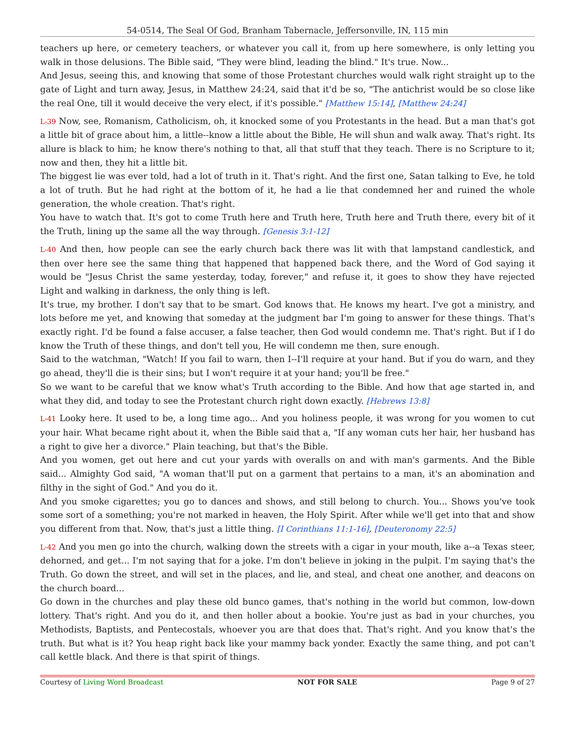54-0514, The Seal Of God, Branham Tabernacle, Jeffersonville, IN, 115 min
teachers up here, or cemetery teachers, or whatever you call it, from up here somewhere, is only letting you walk in those delusions. The Bible said, "They were blind, leading the blind." It's true. Now...
And Jesus, seeing this, and knowing that some of those Protestant churches would walk right straight up to the gate of Light and turn away, Jesus, in Matthew 24:24, said that it'd be so, "The antichrist would be so close like the real One, till it would deceive the very elect, if it's possible." [Matthew 15:14], [Matthew 24:24]
L-39 Now, see, Romanism, Catholicism, oh, it knocked some of you Protestants in the head. But a man that's got a little bit of grace about him, a little--know a little about the Bible, He will shun and walk away. That's right. Its allure is black to him; he know there's nothing to that, all that stuff that they teach. There is no Scripture to it; now and then, they hit a little bit.
The biggest lie was ever told, had a lot of truth in it. That's right. And the first one, Satan talking to Eve, he told a lot of truth. But he had right at the bottom of it, he had a lie that condemned her and ruined the whole generation, the whole creation. That's right.
You have to watch that. It's got to come Truth here and Truth here, Truth here and Truth there, every bit of it the Truth, lining up the same all the way through. [Genesis 3:1-12]
L-40 And then, how people can see the early church back there was lit with that lampstand candlestick, and then over here see the same thing that happened that happened back there, and the Word of God saying it would be "Jesus Christ the same yesterday, today, forever," and refuse it, it goes to show they have rejected Light and walking in darkness, the only thing is left.
It's true, my brother. I don't say that to be smart. God knows that. He knows my heart. I've got a ministry, and lots before me yet, and knowing that someday at the judgment bar I'm going to answer for these things. That's exactly right. I'd be found a false accuser, a false teacher, then God would condemn me. That's right. But if I do know the Truth of these things, and don't tell you, He will condemn me then, sure enough.
Said to the watchman, "Watch! If you fail to warn, then I--I'll require at your hand. But if you do warn, and they go ahead, they'll die is their sins; but I won't require it at your hand; you'll be free."
So we want to be careful that we know what's Truth according to the Bible. And how that age started in, and what they did, and today to see the Protestant church right down exactly. [Hebrews 13:8]
L-41 Looky here. It used to be, a long time ago... And you holiness people, it was wrong for you women to cut your hair. What became right about it, when the Bible said that a, "If any woman cuts her hair, her husband has a right to give her a divorce." Plain teaching, but that's the Bible.
And you women, get out here and cut your yards with overalls on and with man's garments. And the Bible said... Almighty God said, "A woman that'll put on a garment that pertains to a man, it's an abomination and filthy in the sight of God." And you do it.
And you smoke cigarettes; you go to dances and shows, and still belong to church. You... Shows you've took some sort of a something; you're not marked in heaven, the Holy Spirit. After while we'll get into that and show you different from that. Now, that's just a little thing. [I Corinthians 11:1-16], [Deuteronomy 22:5]
L-42 And you men go into the church, walking down the streets with a cigar in your mouth, like a--a Texas steer, dehorned, and get... I'm not saying that for a joke. I'm don't believe in joking in the pulpit. I'm saying that's the Truth. Go down the street, and will set in the places, and lie, and steal, and cheat one another, and deacons on the church board...
Go down in the churches and play these old bunco games, that's nothing in the world but common, low-down lottery. That's right. And you do it, and then holler about a bookie. You're just as bad in your churches, you Methodists, Baptists, and Pentecostals, whoever you are that does that. That's right. And you know that's the truth. But what is it? You heap right back like your mammy back yonder. Exactly the same thing, and pot can't call kettle black. And there is that spirit of things.
Courtesy of Living Word Broadcast NOT FOR SALE Page 9 of 27